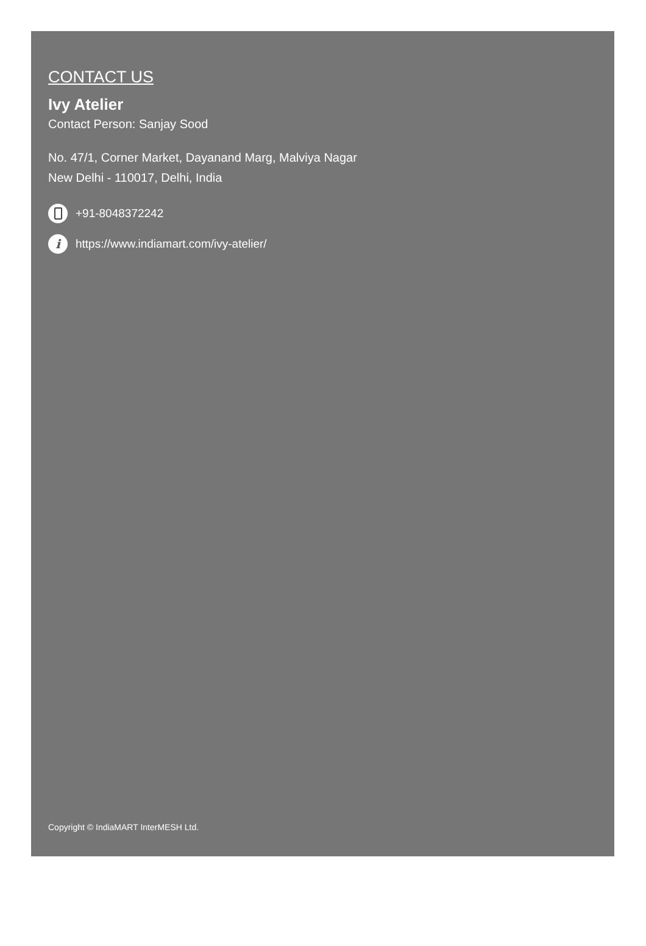CONTACT US
Ivy Atelier
Contact Person: Sanjay Sood
No. 47/1, Corner Market, Dayanand Marg, Malviya Nagar
New Delhi - 110017, Delhi, India
+91-8048372242
i https://www.indiamart.com/ivy-atelier/
Copyright © IndiaMART InterMESH Ltd.